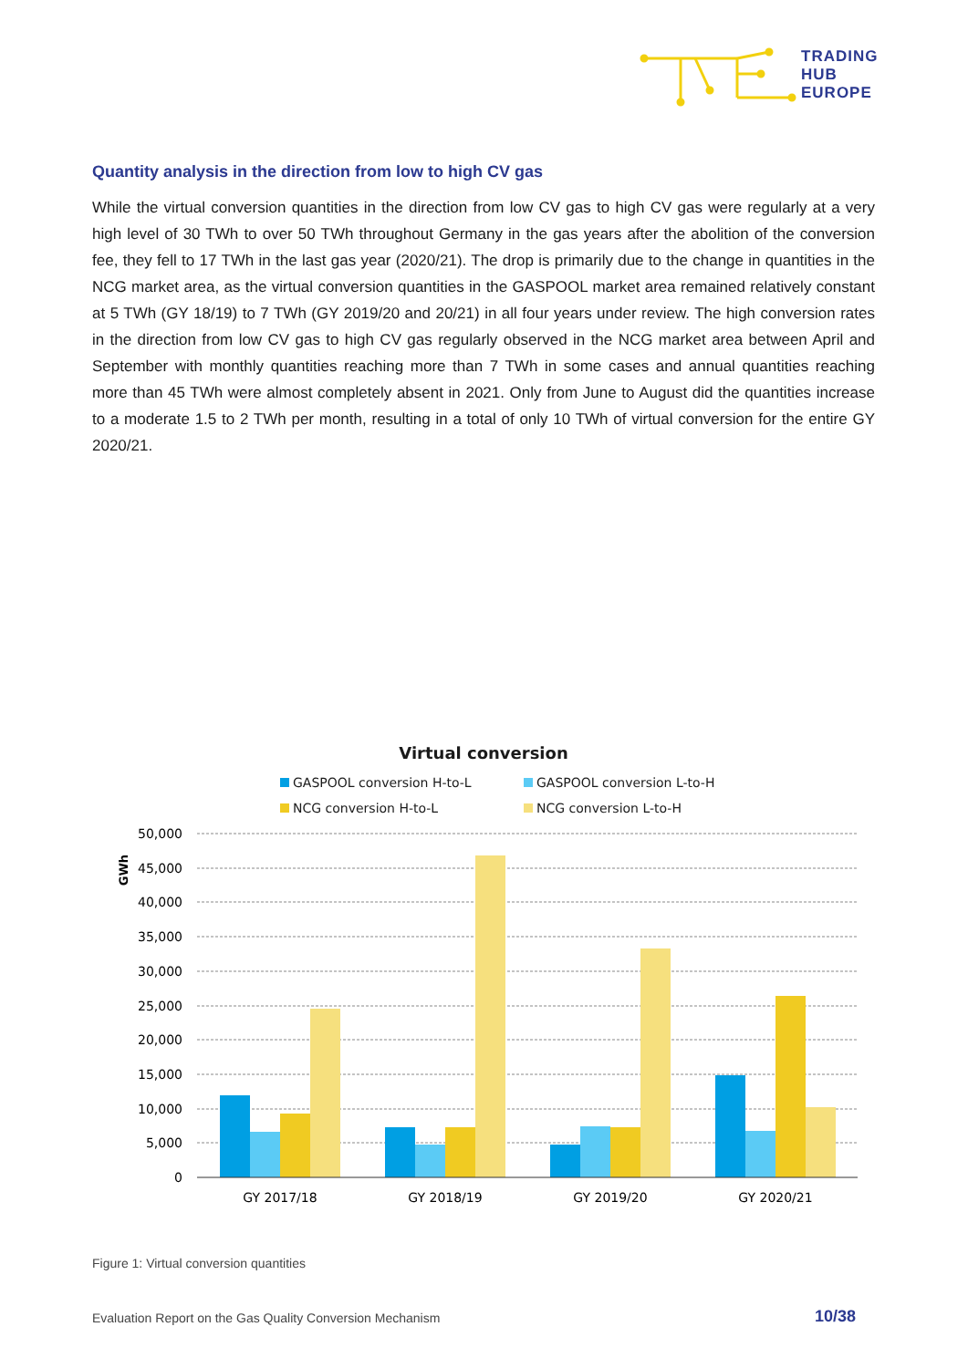TRADING
HUB
EUROPE
Quantity analysis in the direction from low to high CV gas
While the virtual conversion quantities in the direction from low CV gas to high CV gas were regularly at a very high level of 30 TWh to over 50 TWh throughout Germany in the gas years after the abolition of the conversion fee, they fell to 17 TWh in the last gas year (2020/21). The drop is primarily due to the change in quantities in the NCG market area, as the virtual conversion quantities in the GASPOOL market area remained relatively constant at 5 TWh (GY 18/19) to 7 TWh (GY 2019/20 and 20/21) in all four years under review. The high conversion rates in the direction from low CV gas to high CV gas regularly observed in the NCG market area between April and September with monthly quantities reaching more than 7 TWh in some cases and annual quantities reaching more than 45 TWh were almost completely absent in 2021. Only from June to August did the quantities increase to a moderate 1.5 to 2 TWh per month, resulting in a total of only 10 TWh of virtual conversion for the entire GY 2020/21.
Virtual conversion
GASPOOL conversion H-to-L GASPOOL conversion L-to-H NCG conversion H-to-L NCG conversion L-to-H
GWh
50,000
45,000
40,000
35,000
30,000
25,000
20,000
15,000
10,000
5,000
0
GY 2017/18
GY 2018/19
GY 2019/20
GY 2020/21
Figure 1: Virtual conversion quantities
Evaluation Report on the Gas Quality Conversion Mechanism
10/38